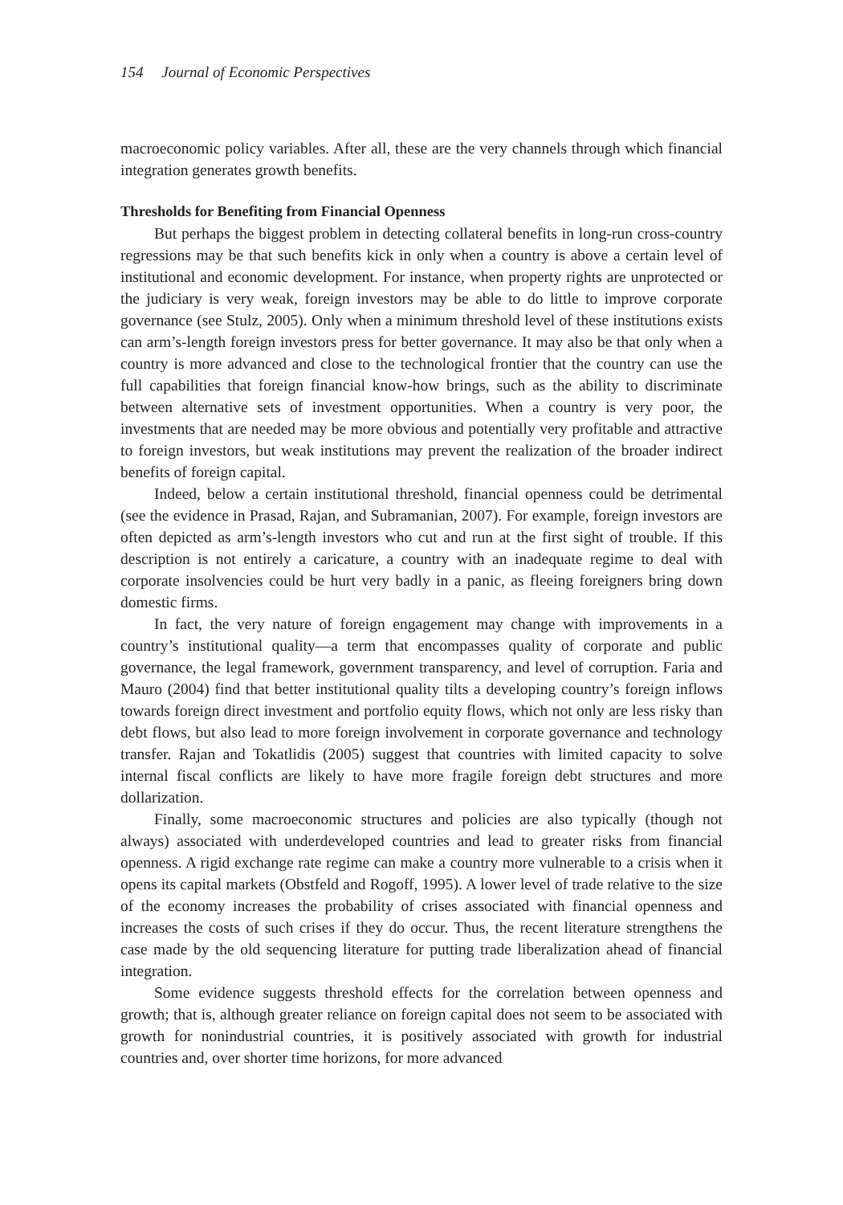154 Journal of Economic Perspectives
macroeconomic policy variables. After all, these are the very channels through which financial integration generates growth benefits.
Thresholds for Benefiting from Financial Openness
But perhaps the biggest problem in detecting collateral benefits in long-run cross-country regressions may be that such benefits kick in only when a country is above a certain level of institutional and economic development. For instance, when property rights are unprotected or the judiciary is very weak, foreign investors may be able to do little to improve corporate governance (see Stulz, 2005). Only when a minimum threshold level of these institutions exists can arm’s-length foreign investors press for better governance. It may also be that only when a country is more advanced and close to the technological frontier that the country can use the full capabilities that foreign financial know-how brings, such as the ability to discriminate between alternative sets of investment opportunities. When a country is very poor, the investments that are needed may be more obvious and potentially very profitable and attractive to foreign investors, but weak institutions may prevent the realization of the broader indirect benefits of foreign capital.
Indeed, below a certain institutional threshold, financial openness could be detrimental (see the evidence in Prasad, Rajan, and Subramanian, 2007). For example, foreign investors are often depicted as arm’s-length investors who cut and run at the first sight of trouble. If this description is not entirely a caricature, a country with an inadequate regime to deal with corporate insolvencies could be hurt very badly in a panic, as fleeing foreigners bring down domestic firms.
In fact, the very nature of foreign engagement may change with improvements in a country’s institutional quality—a term that encompasses quality of corporate and public governance, the legal framework, government transparency, and level of corruption. Faria and Mauro (2004) find that better institutional quality tilts a developing country’s foreign inflows towards foreign direct investment and portfolio equity flows, which not only are less risky than debt flows, but also lead to more foreign involvement in corporate governance and technology transfer. Rajan and Tokatlidis (2005) suggest that countries with limited capacity to solve internal fiscal conflicts are likely to have more fragile foreign debt structures and more dollarization.
Finally, some macroeconomic structures and policies are also typically (though not always) associated with underdeveloped countries and lead to greater risks from financial openness. A rigid exchange rate regime can make a country more vulnerable to a crisis when it opens its capital markets (Obstfeld and Rogoff, 1995). A lower level of trade relative to the size of the economy increases the probability of crises associated with financial openness and increases the costs of such crises if they do occur. Thus, the recent literature strengthens the case made by the old sequencing literature for putting trade liberalization ahead of financial integration.
Some evidence suggests threshold effects for the correlation between openness and growth; that is, although greater reliance on foreign capital does not seem to be associated with growth for nonindustrial countries, it is positively associated with growth for industrial countries and, over shorter time horizons, for more advanced